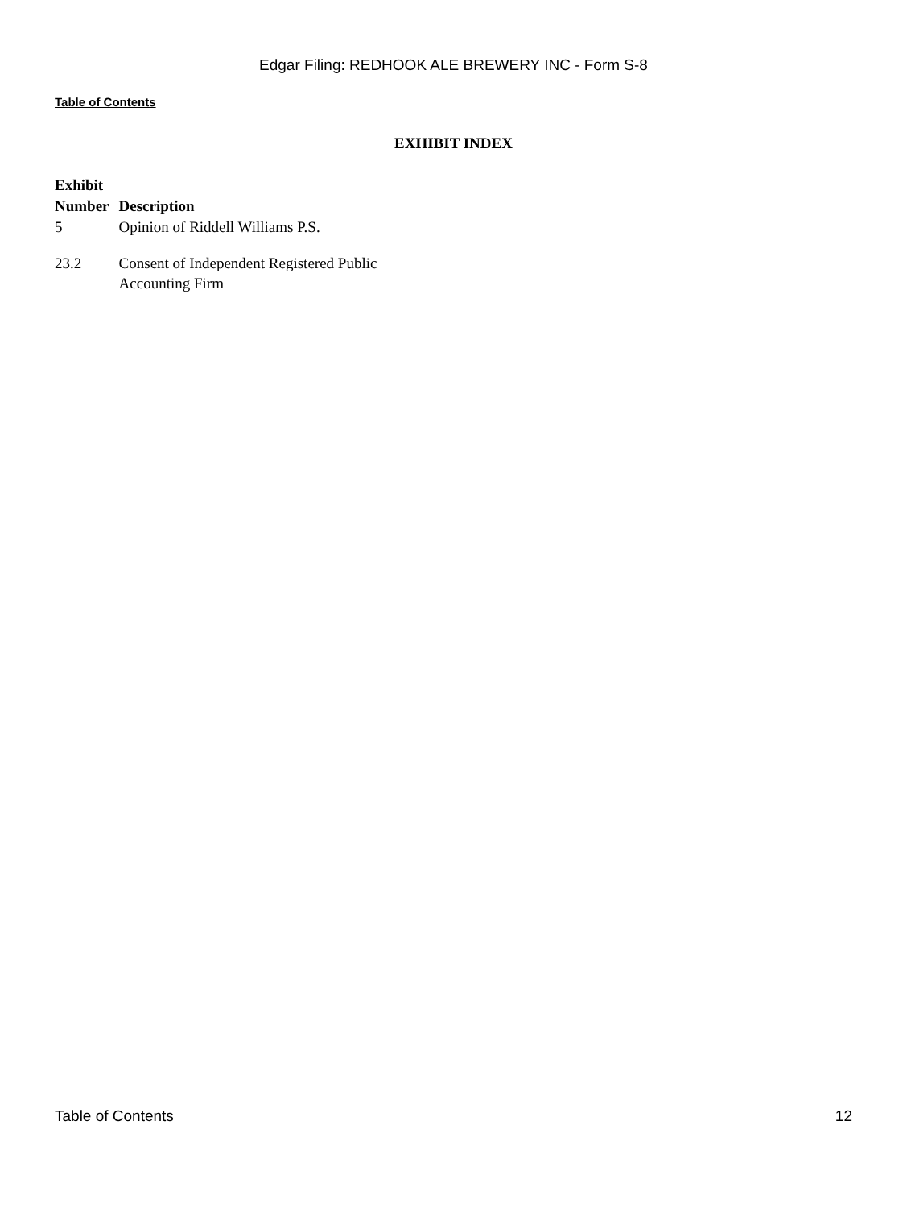Edgar Filing: REDHOOK ALE BREWERY INC - Form S-8
Table of Contents
EXHIBIT INDEX
| Exhibit Number | Description |
| --- | --- |
| 5 | Opinion of Riddell Williams P.S. |
| 23.2 | Consent of Independent Registered Public Accounting Firm |
Table of Contents 12